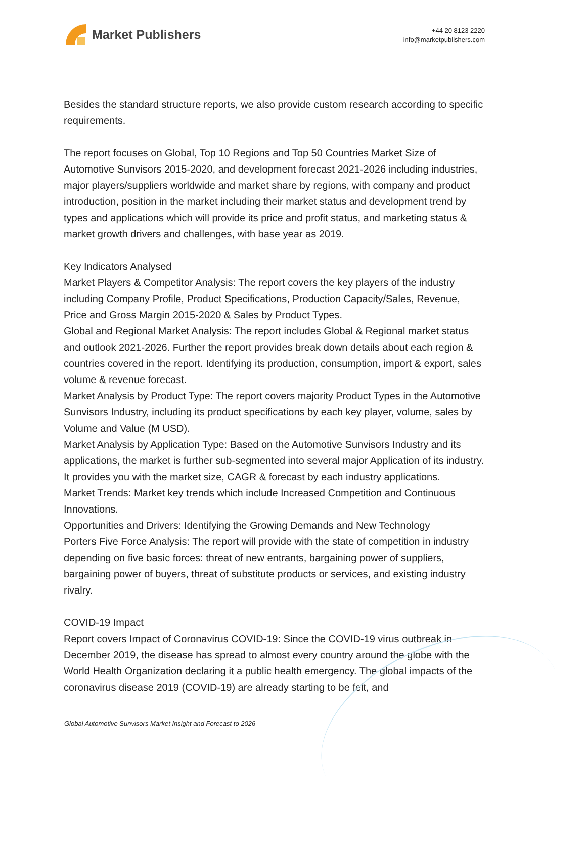Market Publishers
+44 20 8123 2220
info@marketpublishers.com
Besides the standard structure reports, we also provide custom research according to specific requirements.
The report focuses on Global, Top 10 Regions and Top 50 Countries Market Size of Automotive Sunvisors 2015-2020, and development forecast 2021-2026 including industries, major players/suppliers worldwide and market share by regions, with company and product introduction, position in the market including their market status and development trend by types and applications which will provide its price and profit status, and marketing status & market growth drivers and challenges, with base year as 2019.
Key Indicators Analysed
Market Players & Competitor Analysis: The report covers the key players of the industry including Company Profile, Product Specifications, Production Capacity/Sales, Revenue, Price and Gross Margin 2015-2020 & Sales by Product Types.
Global and Regional Market Analysis: The report includes Global & Regional market status and outlook 2021-2026. Further the report provides break down details about each region & countries covered in the report. Identifying its production, consumption, import & export, sales volume & revenue forecast.
Market Analysis by Product Type: The report covers majority Product Types in the Automotive Sunvisors Industry, including its product specifications by each key player, volume, sales by Volume and Value (M USD).
Market Analysis by Application Type: Based on the Automotive Sunvisors Industry and its applications, the market is further sub-segmented into several major Application of its industry. It provides you with the market size, CAGR & forecast by each industry applications.
Market Trends: Market key trends which include Increased Competition and Continuous Innovations.
Opportunities and Drivers: Identifying the Growing Demands and New Technology
Porters Five Force Analysis: The report will provide with the state of competition in industry depending on five basic forces: threat of new entrants, bargaining power of suppliers, bargaining power of buyers, threat of substitute products or services, and existing industry rivalry.
COVID-19 Impact
Report covers Impact of Coronavirus COVID-19: Since the COVID-19 virus outbreak in December 2019, the disease has spread to almost every country around the globe with the World Health Organization declaring it a public health emergency. The global impacts of the coronavirus disease 2019 (COVID-19) are already starting to be felt, and
Global Automotive Sunvisors Market Insight and Forecast to 2026